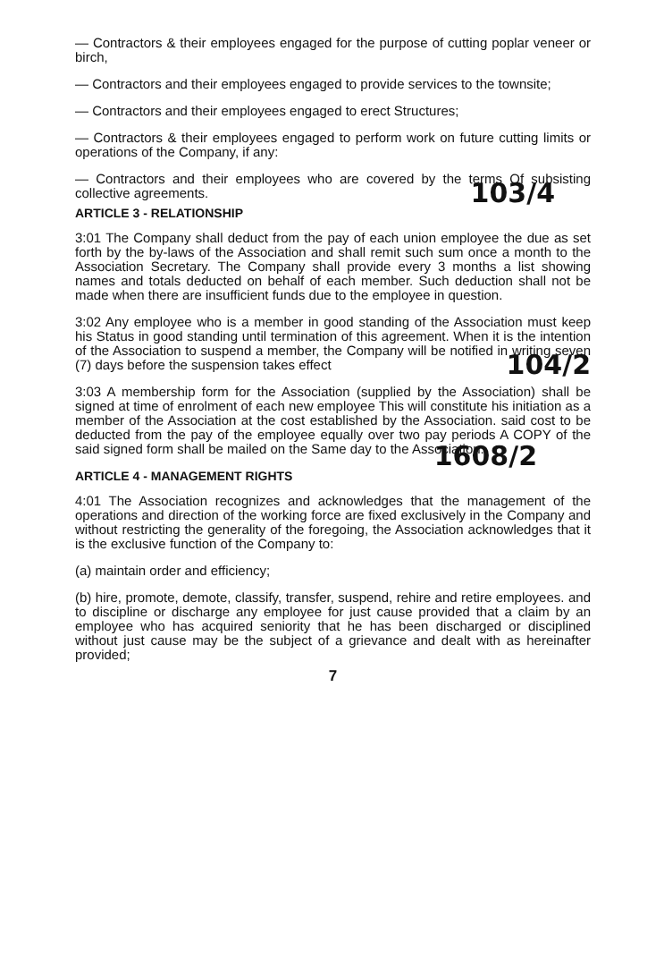— Contractors & their employees engaged for the purpose of cutting poplar veneer or birch,
— Contractors and their employees engaged to provide services to the townsite;
— Contractors and their employees engaged to erect Structures;
— Contractors & their employees engaged to perform work on future cutting limits or operations of the Company, if any:
— Contractors and their employees who are covered by the terms Of subsisting collective agreements.
ARTICLE 3 - RELATIONSHIP 103/4
3:01 The Company shall deduct from the pay of each union employee the due as set forth by the by-laws of the Association and shall remit such sum once a month to the Association Secretary. The Company shall provide every 3 months a list showing names and totals deducted on behalf of each member. Such deduction shall not be made when there are insufficient funds due to the employee in question.
3:02 Any employee who is a member in good standing of the Association must keep his Status in good standing until termination of this agreement. When it is the intention of the Association to suspend a member, the Company will be notified in writing seven (7) days before the suspension takes effect 104/2
3:03 A membership form for the Association (supplied by the Association) shall be signed at time of enrolment of each new employee This will constitute his initiation as a member of the Association at the cost established by the Association. said cost to be deducted from the pay of the employee equally over two pay periods A COPY of the said signed form shall be mailed on the Same day to the Association.
ARTICLE 4 - MANAGEMENT RIGHTS 1608/2
4:01 The Association recognizes and acknowledges that the management of the operations and direction of the working force are fixed exclusively in the Company and without restricting the generality of the foregoing, the Association acknowledges that it is the exclusive function of the Company to:
(a) maintain order and efficiency;
(b) hire, promote, demote, classify, transfer, suspend, rehire and retire employees. and to discipline or discharge any employee for just cause provided that a claim by an employee who has acquired seniority that he has been discharged or disciplined without just cause may be the subject of a grievance and dealt with as hereinafter provided;
7